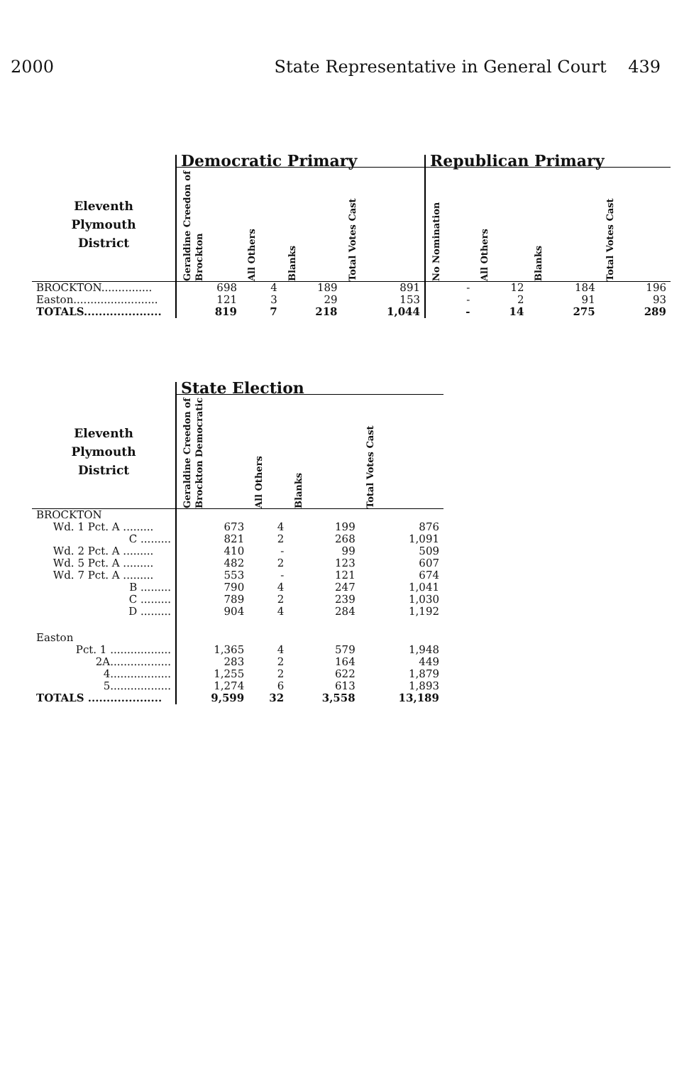2000 State Representative in General Court 439
| | Democratic Primary | | | | Republican Primary | | | |
| Eleventh Plymouth District | Geraldine Creedon of Brockton | All Others | Blanks | Total Votes Cast | No Nomination | All Others | Blanks | Total Votes Cast |
| BROCKTON............... | 698 | 4 | 189 | 891 | - | 12 | 184 | 196 |
| Easton......................... | 121 | 3 | 29 | 153 | - | 2 | 91 | 93 |
| TOTALS..................... | 819 | 7 | 218 | 1,044 | - | 14 | 275 | 289 |
| | State Election | | | |
| Eleventh Plymouth District | Geraldine Creedon of Brockton Democratic | All Others | Blanks | Total Votes Cast |
| BROCKTON | | | | |
| Wd. 1 Pct. A ......... | 673 | 4 | 199 | 876 |
| C ......... | 821 | 2 | 268 | 1,091 |
| Wd. 2 Pct. A ......... | 410 | - | 99 | 509 |
| Wd. 5 Pct. A ......... | 482 | 2 | 123 | 607 |
| Wd. 7 Pct. A ......... | 553 | - | 121 | 674 |
| B ......... | 790 | 4 | 247 | 1,041 |
| C ......... | 789 | 2 | 239 | 1,030 |
| D ......... | 904 | 4 | 284 | 1,192 |
| Easton | | | | |
| Pct. 1 .................. | 1,365 | 4 | 579 | 1,948 |
| 2A.................. | 283 | 2 | 164 | 449 |
| 4.................. | 1,255 | 2 | 622 | 1,879 |
| 5.................. | 1,274 | 6 | 613 | 1,893 |
| TOTALS .................... | 9,599 | 32 | 3,558 | 13,189 |